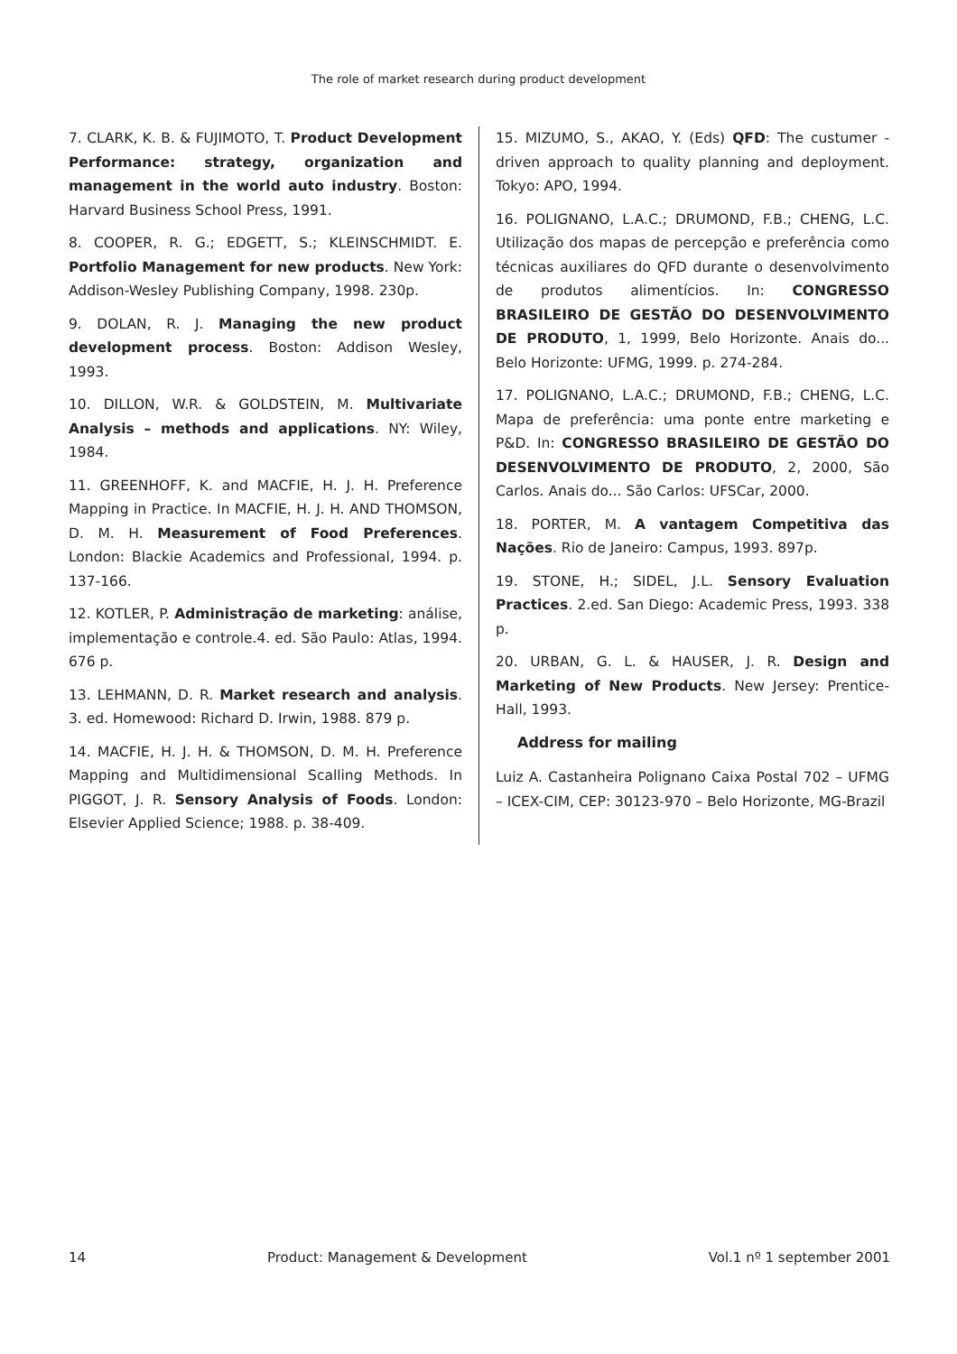The role of market research during product development
7. CLARK, K. B. & FUJIMOTO, T. Product Development Performance: strategy, organization and management in the world auto industry. Boston: Harvard Business School Press, 1991.
8. COOPER, R. G.; EDGETT, S.; KLEINSCHMIDT. E. Portfolio Management for new products. New York: Addison-Wesley Publishing Company, 1998. 230p.
9. DOLAN, R. J. Managing the new product development process. Boston: Addison Wesley, 1993.
10. DILLON, W.R. & GOLDSTEIN, M. Multivariate Analysis – methods and applications. NY: Wiley, 1984.
11. GREENHOFF, K. and MACFIE, H. J. H. Preference Mapping in Practice. In MACFIE, H. J. H. AND THOMSON, D. M. H. Measurement of Food Preferences. London: Blackie Academics and Professional, 1994. p. 137-166.
12. KOTLER, P. Administração de marketing: análise, implementação e controle.4. ed. São Paulo: Atlas, 1994. 676 p.
13. LEHMANN, D. R. Market research and analysis. 3. ed. Homewood: Richard D. Irwin, 1988. 879 p.
14. MACFIE, H. J. H. & THOMSON, D. M. H. Preference Mapping and Multidimensional Scalling Methods. In PIGGOT, J. R. Sensory Analysis of Foods. London: Elsevier Applied Science; 1988. p. 38-409.
15. MIZUMO, S., AKAO, Y. (Eds) QFD: The custumer - driven approach to quality planning and deployment. Tokyo: APO, 1994.
16. POLIGNANO, L.A.C.; DRUMOND, F.B.; CHENG, L.C. Utilização dos mapas de percepção e preferência como técnicas auxiliares do QFD durante o desenvolvimento de produtos alimentícios. In: CONGRESSO BRASILEIRO DE GESTÃO DO DESENVOLVIMENTO DE PRODUTO, 1, 1999, Belo Horizonte. Anais do... Belo Horizonte: UFMG, 1999. p. 274-284.
17. POLIGNANO, L.A.C.; DRUMOND, F.B.; CHENG, L.C. Mapa de preferência: uma ponte entre marketing e P&D. In: CONGRESSO BRASILEIRO DE GESTÃO DO DESENVOLVIMENTO DE PRODUTO, 2, 2000, São Carlos. Anais do... São Carlos: UFSCar, 2000.
18. PORTER, M. A vantagem Competitiva das Nações. Rio de Janeiro: Campus, 1993. 897p.
19. STONE, H.; SIDEL, J.L. Sensory Evaluation Practices. 2.ed. San Diego: Academic Press, 1993. 338 p.
20. URBAN, G. L. & HAUSER, J. R. Design and Marketing of New Products. New Jersey: Prentice-Hall, 1993.
Address for mailing
Luiz A. Castanheira Polignano Caixa Postal 702 – UFMG – ICEX-CIM, CEP: 30123-970 – Belo Horizonte, MG-Brazil
14 Product: Management & Development Vol.1 nº 1 september 2001